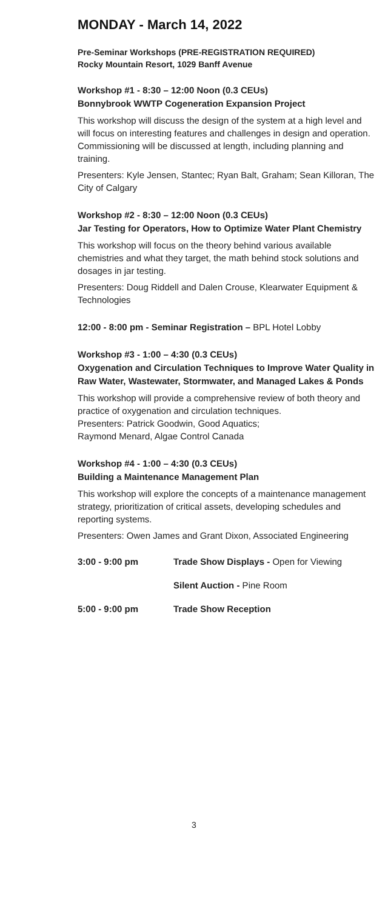MONDAY - March 14, 2022
Pre-Seminar Workshops (PRE-REGISTRATION REQUIRED)
Rocky Mountain Resort, 1029 Banff Avenue
Workshop #1 - 8:30 – 12:00 Noon (0.3 CEUs)
Bonnybrook WWTP Cogeneration Expansion Project
This workshop will discuss the design of the system at a high level and will focus on interesting features and challenges in design and operation. Commissioning will be discussed at length, including planning and training.
Presenters: Kyle Jensen, Stantec; Ryan Balt, Graham; Sean Killoran, The City of Calgary
Workshop #2 - 8:30 – 12:00 Noon (0.3 CEUs)
Jar Testing for Operators, How to Optimize Water Plant Chemistry
This workshop will focus on the theory behind various available chemistries and what they target, the math behind stock solutions and dosages in jar testing.
Presenters: Doug Riddell and Dalen Crouse, Klearwater Equipment & Technologies
12:00 - 8:00 pm - Seminar Registration – BPL Hotel Lobby
Workshop #3 - 1:00 – 4:30 (0.3 CEUs)
Oxygenation and Circulation Techniques to Improve Water Quality in Raw Water, Wastewater, Stormwater, and Managed Lakes & Ponds
This workshop will provide a comprehensive review of both theory and practice of oxygenation and circulation techniques.
Presenters: Patrick Goodwin, Good Aquatics;
Raymond Menard, Algae Control Canada
Workshop #4 - 1:00 – 4:30 (0.3 CEUs)
Building a Maintenance Management Plan
This workshop will explore the concepts of a maintenance management strategy, prioritization of critical assets, developing schedules and reporting systems.
Presenters: Owen James and Grant Dixon, Associated Engineering
3:00 - 9:00 pm Trade Show Displays - Open for Viewing
Silent Auction - Pine Room
5:00 - 9:00 pm Trade Show Reception
3